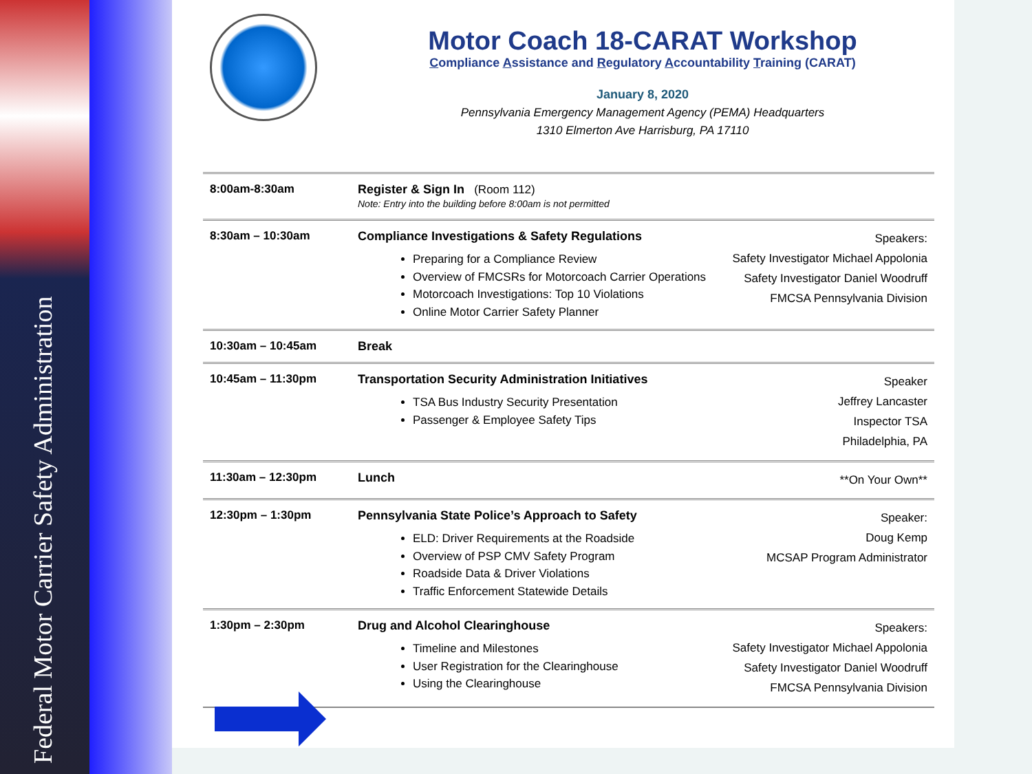Federal Motor Carrier Safety Administration
Motor Coach 18-CARAT Workshop
Compliance Assistance and Regulatory Accountability Training (CARAT)
January 8, 2020
Pennsylvania Emergency Management Agency (PEMA) Headquarters
1310 Elmerton Ave Harrisburg, PA 17110
| 8:00am-8:30am | Register & Sign In (Room 112) Note: Entry into the building before 8:00am is not permitted | |
| 8:30am – 10:30am | Compliance Investigations & Safety Regulations Preparing for a Compliance Review Overview of FMCSRs for Motorcoach Carrier Operations Motorcoach Investigations: Top 10 Violations Online Motor Carrier Safety Planner | Speakers: Safety Investigator Michael Appolonia Safety Investigator Daniel Woodruff FMCSA Pennsylvania Division |
| 10:30am – 10:45am | Break | |
| 10:45am – 11:30pm | Transportation Security Administration Initiatives TSA Bus Industry Security Presentation Passenger & Employee Safety Tips | Speaker Jeffrey Lancaster Inspector TSA Philadelphia, PA |
| 11:30am – 12:30pm | Lunch | **On Your Own** |
| 12:30pm – 1:30pm | Pennsylvania State Police’s Approach to Safety ELD: Driver Requirements at the Roadside Overview of PSP CMV Safety Program Roadside Data & Driver Violations Traffic Enforcement Statewide Details | Speaker: Doug Kemp MCSAP Program Administrator |
| 1:30pm – 2:30pm | Drug and Alcohol Clearinghouse Timeline and Milestones User Registration for the Clearinghouse Using the Clearinghouse | Speakers: Safety Investigator Michael Appolonia Safety Investigator Daniel Woodruff FMCSA Pennsylvania Division |